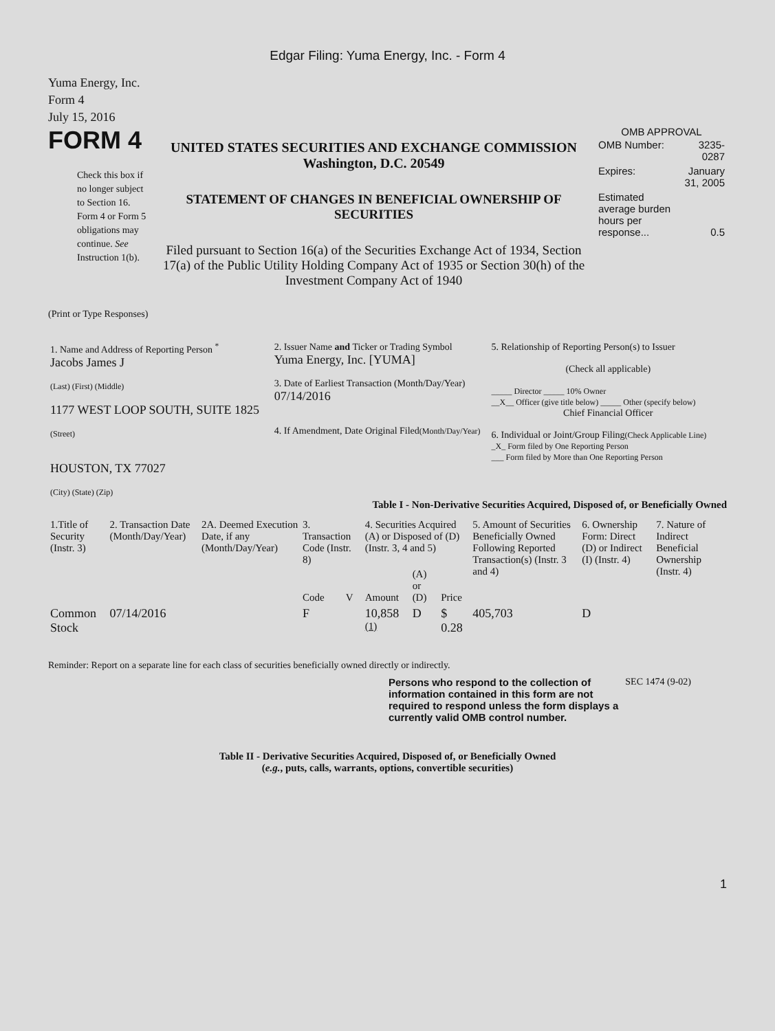Edgar Filing: Yuma Energy, Inc. - Form 4
Yuma Energy, Inc.
Form 4
July 15, 2016
FORM 4
Check this box if no longer subject to Section 16. Form 4 or Form 5 obligations may continue. See Instruction 1(b).
UNITED STATES SECURITIES AND EXCHANGE COMMISSION
Washington, D.C. 20549
STATEMENT OF CHANGES IN BENEFICIAL OWNERSHIP OF SECURITIES
Filed pursuant to Section 16(a) of the Securities Exchange Act of 1934, Section 17(a) of the Public Utility Holding Company Act of 1935 or Section 30(h) of the Investment Company Act of 1940
OMB APPROVAL
| OMB Number: | 3235-0287 |
| Expires: | January 31, 2005 |
| Estimated average burden hours per response... | 0.5 |
(Print or Type Responses)
| 1. Name and Address of Reporting Person <sup>*</sup> Jacobs James J (Last) (First) (Middle) 1177 WEST LOOP SOUTH, SUITE 1825 (Street) HOUSTON, TX 77027 (City) (State) (Zip) | 2. Issuer Name and Ticker or Trading Symbol Yuma Energy, Inc. [YUMA] 3. Date of Earliest Transaction (Month/Day/Year) 07/14/2016 4. If Amendment, Date Original Filed (Month/Day/Year) | 5. Relationship of Reporting Person(s) to Issuer (Check all applicable) _____ Director _____ 10% Owner __X__ Officer (give title below) _____ Other (specify below) Chief Financial Officer 6. Individual or Joint/Group Filing (Check Applicable Line) _X_ Form filed by One Reporting Person ___ Form filed by More than One Reporting Person |
Table I - Non-Derivative Securities Acquired, Disposed of, or Beneficially Owned
| 1.Title of Security (Instr. 3) | 2. Transaction Date (Month/Day/Year) | 2A. Deemed Execution Date, if any (Month/Day/Year) | 3. Transaction Code (Instr. 8) | | 4. Securities Acquired (A) or Disposed of (D) (Instr. 3, 4 and 5) | | | 5. Amount of Securities Beneficially Owned Following Reported Transaction(s) (Instr. 3 and 4) | 6. Ownership Form: Direct (D) or Indirect (I) (Instr. 4) | 7. Nature of Indirect Beneficial Ownership (Instr. 4) |
| --- | --- | --- | --- | --- | --- | --- | --- | --- | --- | --- |
| | | | Code | V | Amount | (A) or (D) | Price | | | |
| Common Stock | 07/14/2016 | | F | | 10,858 <sup>(1)</sup> | D | $ 0.28 | 405,703 | D | |
Reminder: Report on a separate line for each class of securities beneficially owned directly or indirectly.
Persons who respond to the collection of information contained in this form are not required to respond unless the form displays a currently valid OMB control number.
SEC 1474 (9-02)
Table II - Derivative Securities Acquired, Disposed of, or Beneficially Owned
(e.g., puts, calls, warrants, options, convertible securities)
1